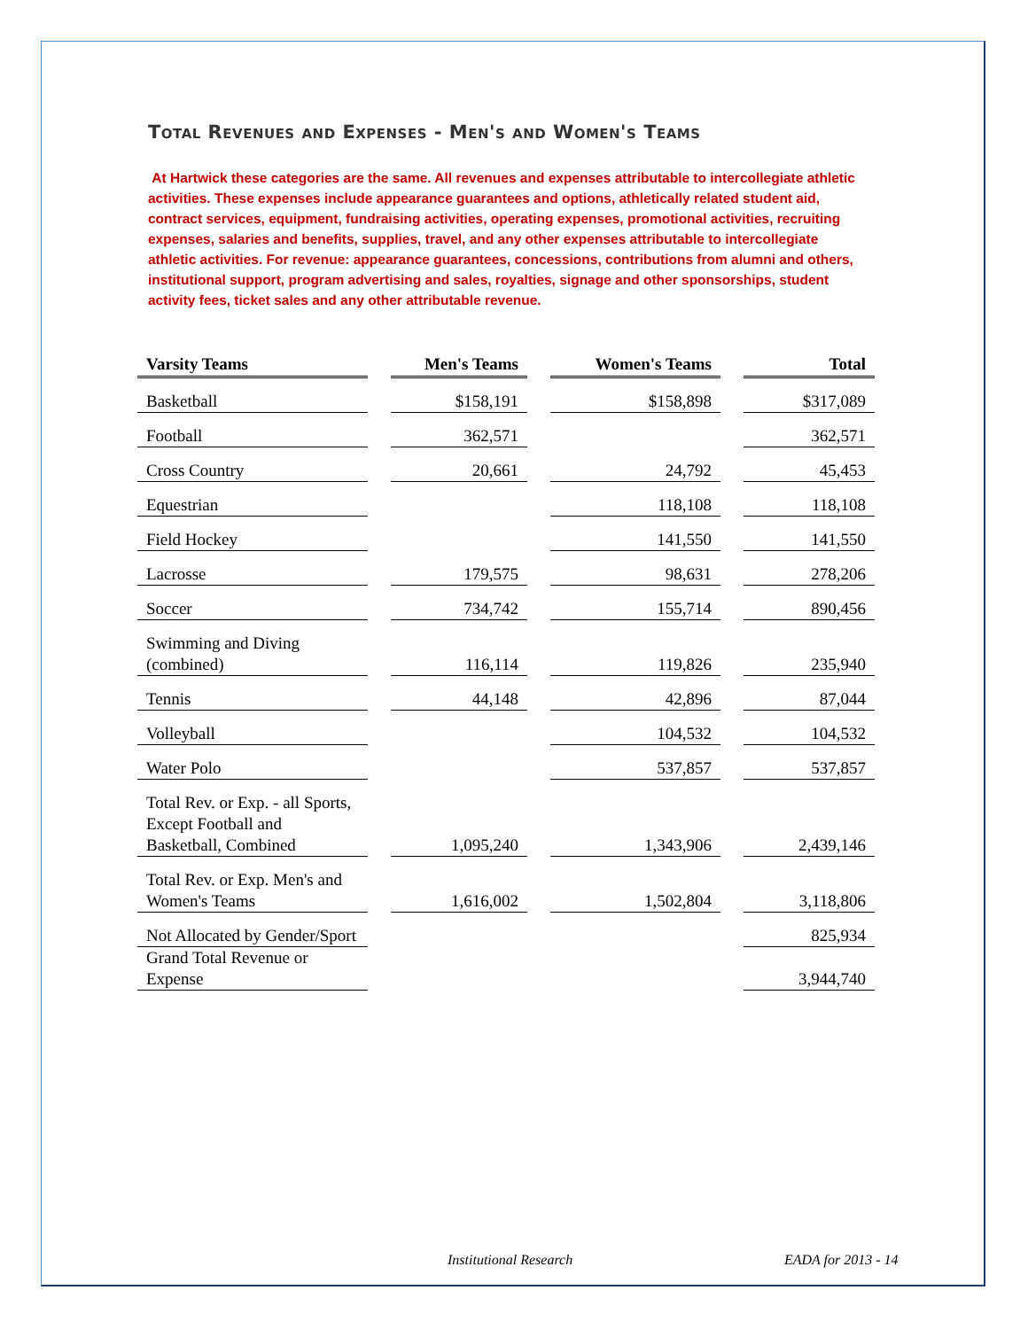Total Revenues and Expenses - Men's and Women's Teams
At Hartwick these categories are the same. All revenues and expenses attributable to intercollegiate athletic activities. These expenses include appearance guarantees and options, athletically related student aid, contract services, equipment, fundraising activities, operating expenses, promotional activities, recruiting expenses, salaries and benefits, supplies, travel, and any other expenses attributable to intercollegiate athletic activities. For revenue: appearance guarantees, concessions, contributions from alumni and others, institutional support, program advertising and sales, royalties, signage and other sponsorships, student activity fees, ticket sales and any other attributable revenue.
| Varsity Teams | Men's Teams | Women's Teams | Total |
| --- | --- | --- | --- |
| Basketball | $158,191 | $158,898 | $317,089 |
| Football | 362,571 | | 362,571 |
| Cross Country | 20,661 | 24,792 | 45,453 |
| Equestrian | | 118,108 | 118,108 |
| Field Hockey | | 141,550 | 141,550 |
| Lacrosse | 179,575 | 98,631 | 278,206 |
| Soccer | 734,742 | 155,714 | 890,456 |
| Swimming and Diving (combined) | 116,114 | 119,826 | 235,940 |
| Tennis | 44,148 | 42,896 | 87,044 |
| Volleyball | | 104,532 | 104,532 |
| Water Polo | | 537,857 | 537,857 |
| Total Rev. or Exp. - all Sports, Except Football and Basketball, Combined | 1,095,240 | 1,343,906 | 2,439,146 |
| Total Rev. or Exp. Men's and Women's Teams | 1,616,002 | 1,502,804 | 3,118,806 |
| Not Allocated by Gender/Sport | | | 825,934 |
| Grand Total Revenue or Expense | | | 3,944,740 |
Institutional Research EADA for 2013 - 14